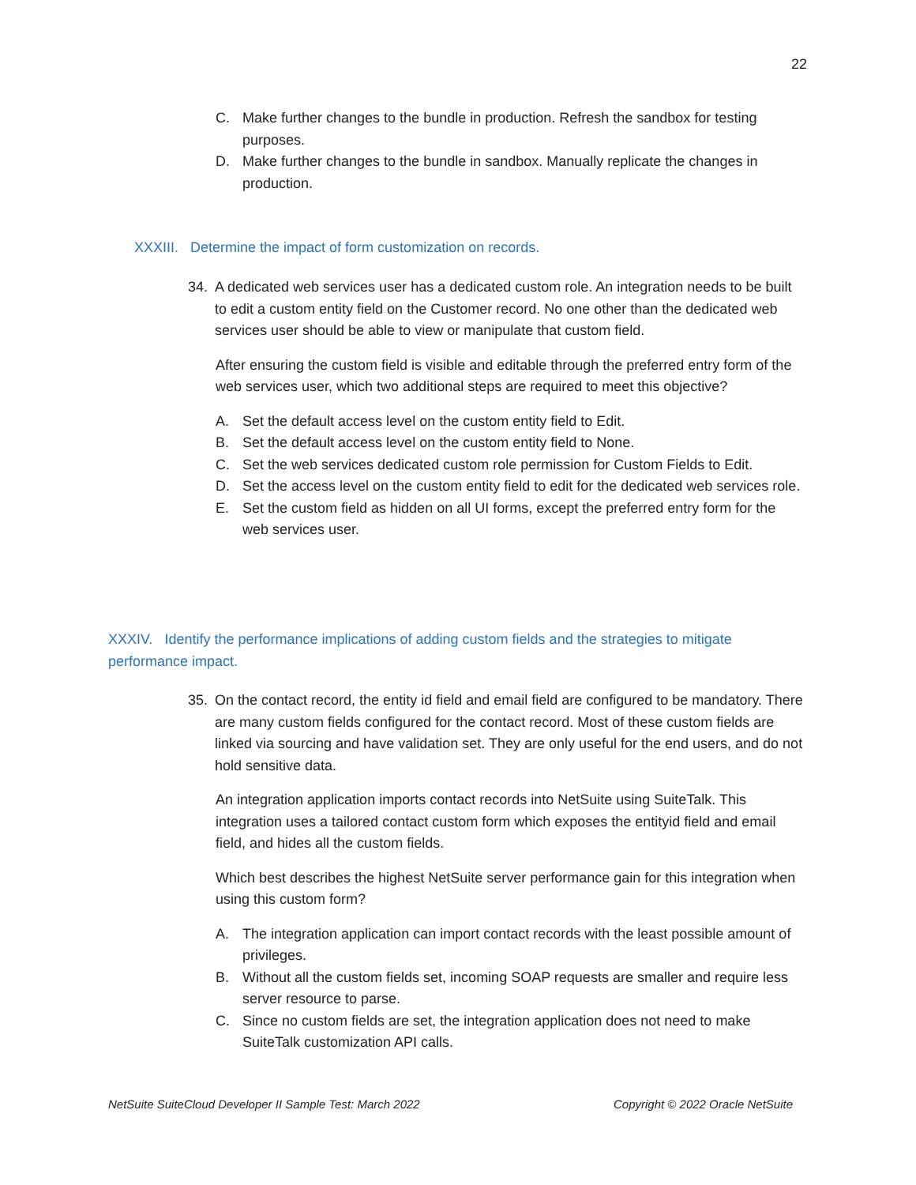22
C. Make further changes to the bundle in production. Refresh the sandbox for testing purposes.
D. Make further changes to the bundle in sandbox. Manually replicate the changes in production.
XXXIII. Determine the impact of form customization on records.
34. A dedicated web services user has a dedicated custom role. An integration needs to be built to edit a custom entity field on the Customer record. No one other than the dedicated web services user should be able to view or manipulate that custom field.
After ensuring the custom field is visible and editable through the preferred entry form of the web services user, which two additional steps are required to meet this objective?
A. Set the default access level on the custom entity field to Edit.
B. Set the default access level on the custom entity field to None.
C. Set the web services dedicated custom role permission for Custom Fields to Edit.
D. Set the access level on the custom entity field to edit for the dedicated web services role.
E. Set the custom field as hidden on all UI forms, except the preferred entry form for the web services user.
XXXIV. Identify the performance implications of adding custom fields and the strategies to mitigate performance impact.
35. On the contact record, the entity id field and email field are configured to be mandatory. There are many custom fields configured for the contact record. Most of these custom fields are linked via sourcing and have validation set. They are only useful for the end users, and do not hold sensitive data.
An integration application imports contact records into NetSuite using SuiteTalk. This integration uses a tailored contact custom form which exposes the entityid field and email field, and hides all the custom fields.
Which best describes the highest NetSuite server performance gain for this integration when using this custom form?
A. The integration application can import contact records with the least possible amount of privileges.
B. Without all the custom fields set, incoming SOAP requests are smaller and require less server resource to parse.
C. Since no custom fields are set, the integration application does not need to make SuiteTalk customization API calls.
NetSuite SuiteCloud Developer II Sample Test: March 2022 Copyright © 2022 Oracle NetSuite